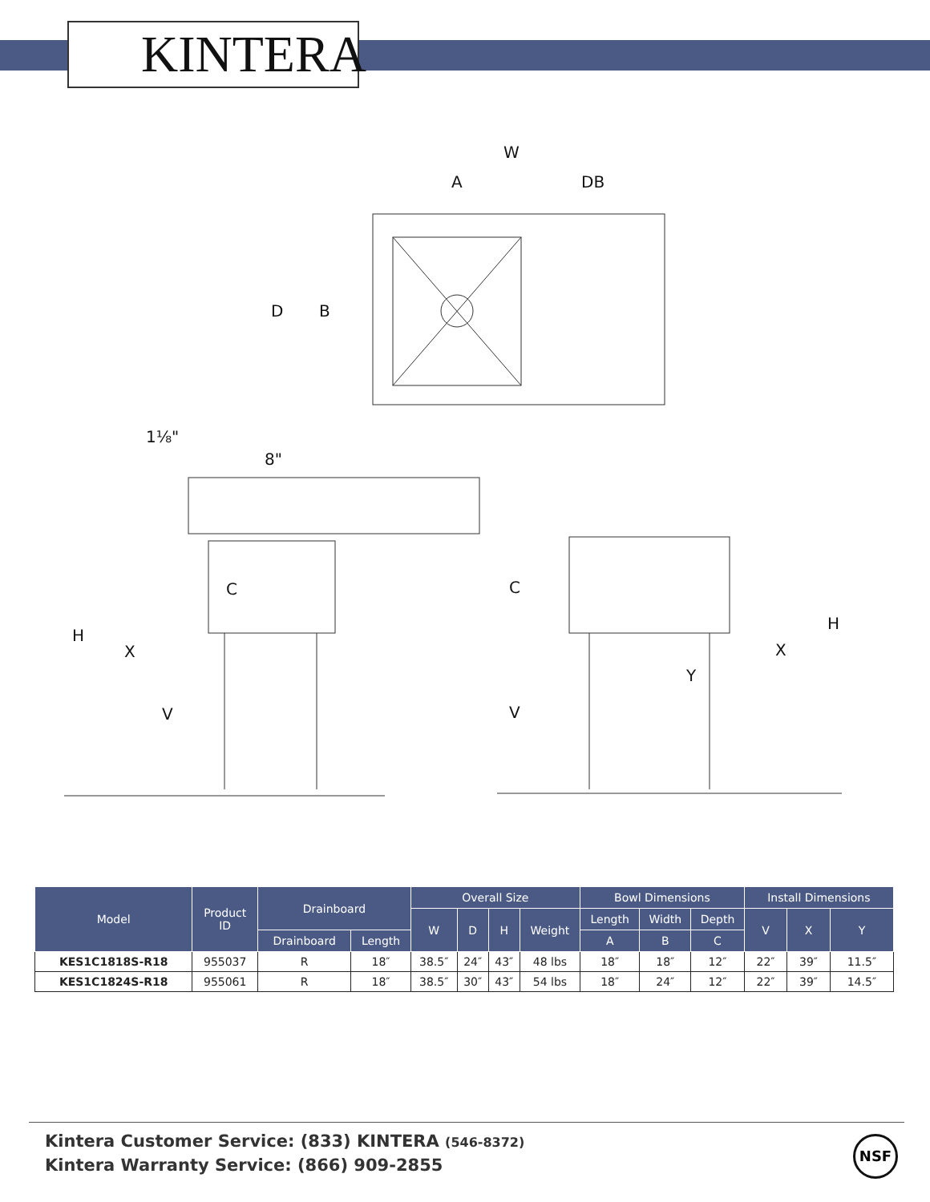KINTERA
W
A
DB
D
B
1⅛"
8"
C
C
H
H
X
X
V
V
Y
| Model | Product ID | Drainboard | | Overall Size | | | | Bowl Dimensions | | | Install Dimensions | | |
| --- | --- | --- | --- | --- | --- | --- | --- | --- | --- | --- | --- | --- | --- |
| | | | | W | D | H | Weight | Length | Width | Depth | V | X | Y |
| | | Drainboard | Length | | | | | A | B | C | | | |
| KES1C1818S-R18 | 955037 | R | 18″ | 38.5″ | 24″ | 43″ | 48 lbs | 18″ | 18″ | 12″ | 22″ | 39″ | 11.5″ |
| KES1C1824S-R18 | 955061 | R | 18″ | 38.5″ | 30″ | 43″ | 54 lbs | 18″ | 24″ | 12″ | 22″ | 39″ | 14.5″ |
Kintera Customer Service: (833) KINTERA (546-8372)
Kintera Warranty Service: (866) 909-2855
NSF